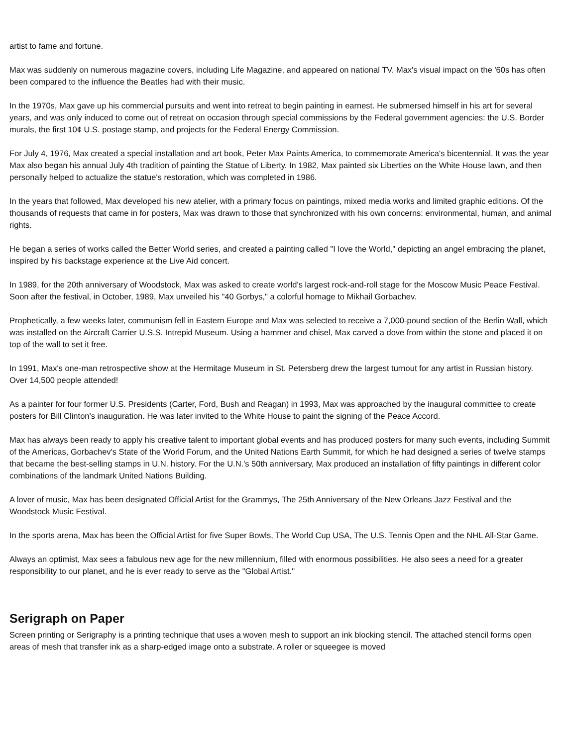artist to fame and fortune.
Max was suddenly on numerous magazine covers, including Life Magazine, and appeared on national TV. Max's visual impact on the '60s has often been compared to the influence the Beatles had with their music.
In the 1970s, Max gave up his commercial pursuits and went into retreat to begin painting in earnest. He submersed himself in his art for several years, and was only induced to come out of retreat on occasion through special commissions by the Federal government agencies: the U.S. Border murals, the first 10¢ U.S. postage stamp, and projects for the Federal Energy Commission.
For July 4, 1976, Max created a special installation and art book, Peter Max Paints America, to commemorate America's bicentennial. It was the year Max also began his annual July 4th tradition of painting the Statue of Liberty. In 1982, Max painted six Liberties on the White House lawn, and then personally helped to actualize the statue's restoration, which was completed in 1986.
In the years that followed, Max developed his new atelier, with a primary focus on paintings, mixed media works and limited graphic editions. Of the thousands of requests that came in for posters, Max was drawn to those that synchronized with his own concerns: environmental, human, and animal rights.
He began a series of works called the Better World series, and created a painting called "I love the World," depicting an angel embracing the planet, inspired by his backstage experience at the Live Aid concert.
In 1989, for the 20th anniversary of Woodstock, Max was asked to create world's largest rock-and-roll stage for the Moscow Music Peace Festival. Soon after the festival, in October, 1989, Max unveiled his "40 Gorbys," a colorful homage to Mikhail Gorbachev.
Prophetically, a few weeks later, communism fell in Eastern Europe and Max was selected to receive a 7,000-pound section of the Berlin Wall, which was installed on the Aircraft Carrier U.S.S. Intrepid Museum. Using a hammer and chisel, Max carved a dove from within the stone and placed it on top of the wall to set it free.
In 1991, Max's one-man retrospective show at the Hermitage Museum in St. Petersberg drew the largest turnout for any artist in Russian history. Over 14,500 people attended!
As a painter for four former U.S. Presidents (Carter, Ford, Bush and Reagan) in 1993, Max was approached by the inaugural committee to create posters for Bill Clinton's inauguration. He was later invited to the White House to paint the signing of the Peace Accord.
Max has always been ready to apply his creative talent to important global events and has produced posters for many such events, including Summit of the Americas, Gorbachev's State of the World Forum, and the United Nations Earth Summit, for which he had designed a series of twelve stamps that became the best-selling stamps in U.N. history. For the U.N.'s 50th anniversary, Max produced an installation of fifty paintings in different color combinations of the landmark United Nations Building.
A lover of music, Max has been designated Official Artist for the Grammys, The 25th Anniversary of the New Orleans Jazz Festival and the Woodstock Music Festival.
In the sports arena, Max has been the Official Artist for five Super Bowls, The World Cup USA, The U.S. Tennis Open and the NHL All-Star Game.
Always an optimist, Max sees a fabulous new age for the new millennium, filled with enormous possibilities. He also sees a need for a greater responsibility to our planet, and he is ever ready to serve as the "Global Artist."
Serigraph on Paper
Screen printing or Serigraphy is a printing technique that uses a woven mesh to support an ink blocking stencil. The attached stencil forms open areas of mesh that transfer ink as a sharp-edged image onto a substrate. A roller or squeegee is moved